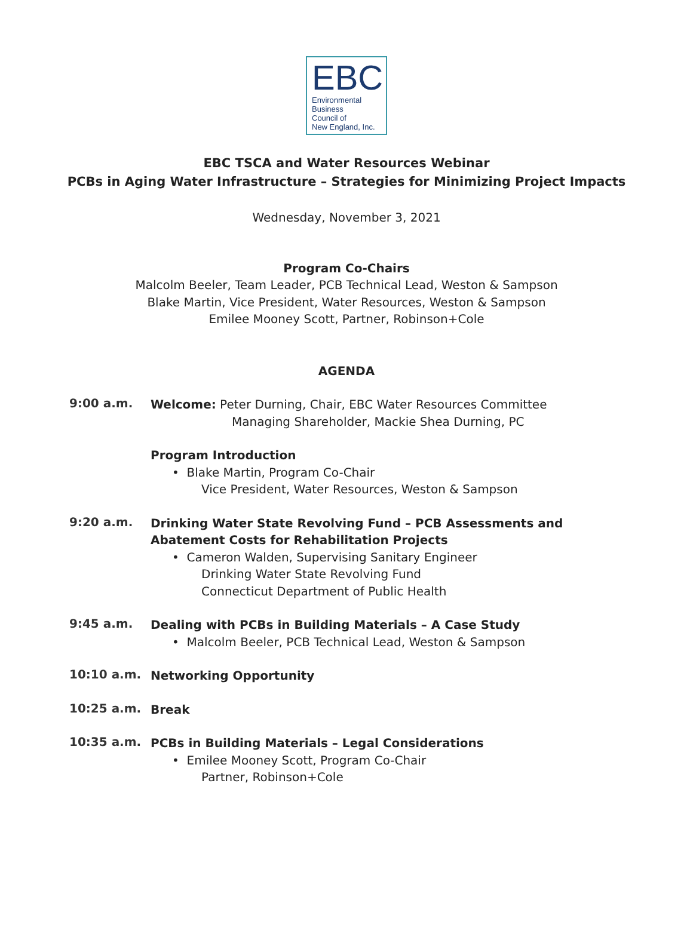EBC
Environmental
Business
Council of
New England, Inc.
EBC TSCA and Water Resources Webinar
PCBs in Aging Water Infrastructure – Strategies for Minimizing Project Impacts
Wednesday, November 3, 2021
Program Co-Chairs
Malcolm Beeler, Team Leader, PCB Technical Lead, Weston & Sampson
Blake Martin, Vice President, Water Resources, Weston & Sampson
Emilee Mooney Scott, Partner, Robinson+Cole
AGENDA
9:00 a.m.
Welcome: Peter Durning, Chair, EBC Water Resources Committee
Managing Shareholder, Mackie Shea Durning, PC
Program Introduction
• Blake Martin, Program Co-Chair
Vice President, Water Resources, Weston & Sampson
9:20 a.m.
Drinking Water State Revolving Fund – PCB Assessments and Abatement Costs for Rehabilitation Projects
• Cameron Walden, Supervising Sanitary Engineer
Drinking Water State Revolving Fund
Connecticut Department of Public Health
9:45 a.m.
Dealing with PCBs in Building Materials – A Case Study
• Malcolm Beeler, PCB Technical Lead, Weston & Sampson
10:10 a.m.
Networking Opportunity
10:25 a.m.
Break
10:35 a.m.
PCBs in Building Materials – Legal Considerations
• Emilee Mooney Scott, Program Co-Chair
Partner, Robinson+Cole